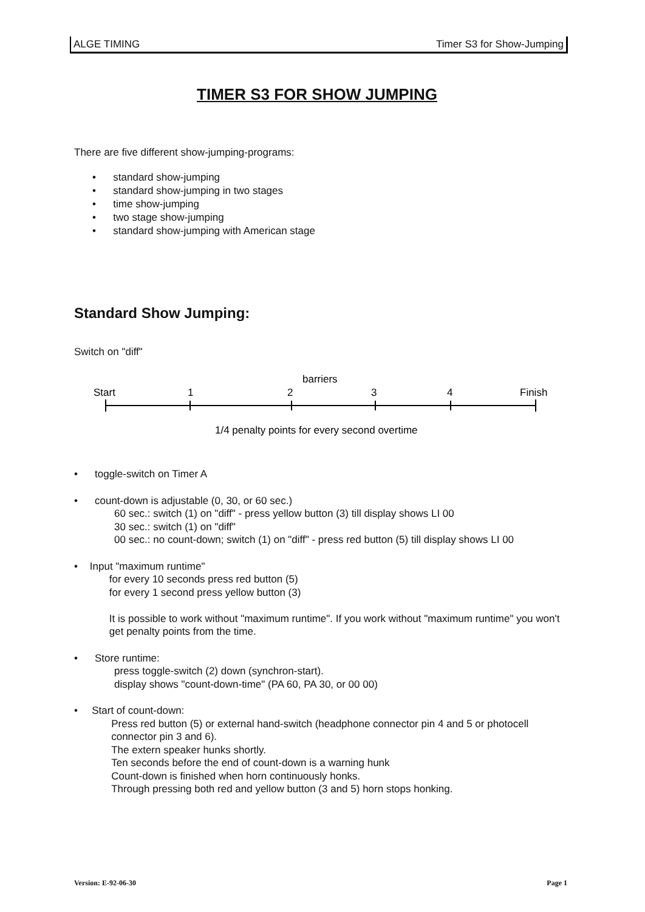ALGE TIMING Timer S3 for Show-Jumping
TIMER S3 FOR SHOW JUMPING
There are five different show-jumping-programs:
• standard show-jumping
• standard show-jumping in two stages
• time show-jumping
• two stage show-jumping
• standard show-jumping with American stage
Standard Show Jumping:
Switch on "diff"
barriers
Start
1
2
3
4
Finish
1/4 penalty points for every second overtime
• toggle-switch on Timer A
• count-down is adjustable (0, 30, or 60 sec.)
60 sec.: switch (1) on "diff" - press yellow button (3) till display shows LI 00
30 sec.: switch (1) on "diff"
00 sec.: no count-down; switch (1) on "diff" - press red button (5) till display shows LI 00
• Input "maximum runtime"
for every 10 seconds press red button (5)
for every 1 second press yellow button (3)
It is possible to work without "maximum runtime". If you work without "maximum runtime" you won't get penalty points from the time.
• Store runtime:
press toggle-switch (2) down (synchron-start).
display shows "count-down-time" (PA 60, PA 30, or 00 00)
• Start of count-down:
Press red button (5) or external hand-switch (headphone connector pin 4 and 5 or photocell connector pin 3 and 6).
The extern speaker hunks shortly.
Ten seconds before the end of count-down is a warning hunk
Count-down is finished when horn continuously honks.
Through pressing both red and yellow button (3 and 5) horn stops honking.
Version: E-92-06-30 Page 1